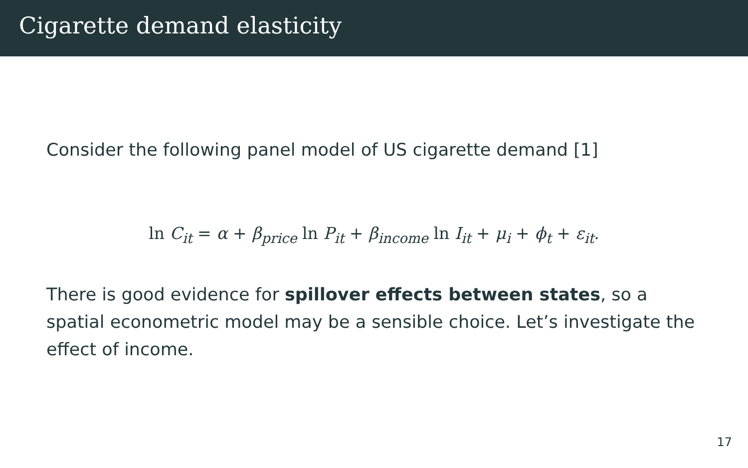Cigarette demand elasticity
Consider the following panel model of US cigarette demand [1]
ln C<sub>it</sub> = α + β<sub>price</sub> ln P<sub>it</sub> + β<sub>income</sub> ln I<sub>it</sub> + μ<sub>i</sub> + ϕ<sub>t</sub> + ε<sub>it</sub>.
There is good evidence for spillover effects between states, so a spatial econometric model may be a sensible choice. Let’s investigate the effect of income.
17